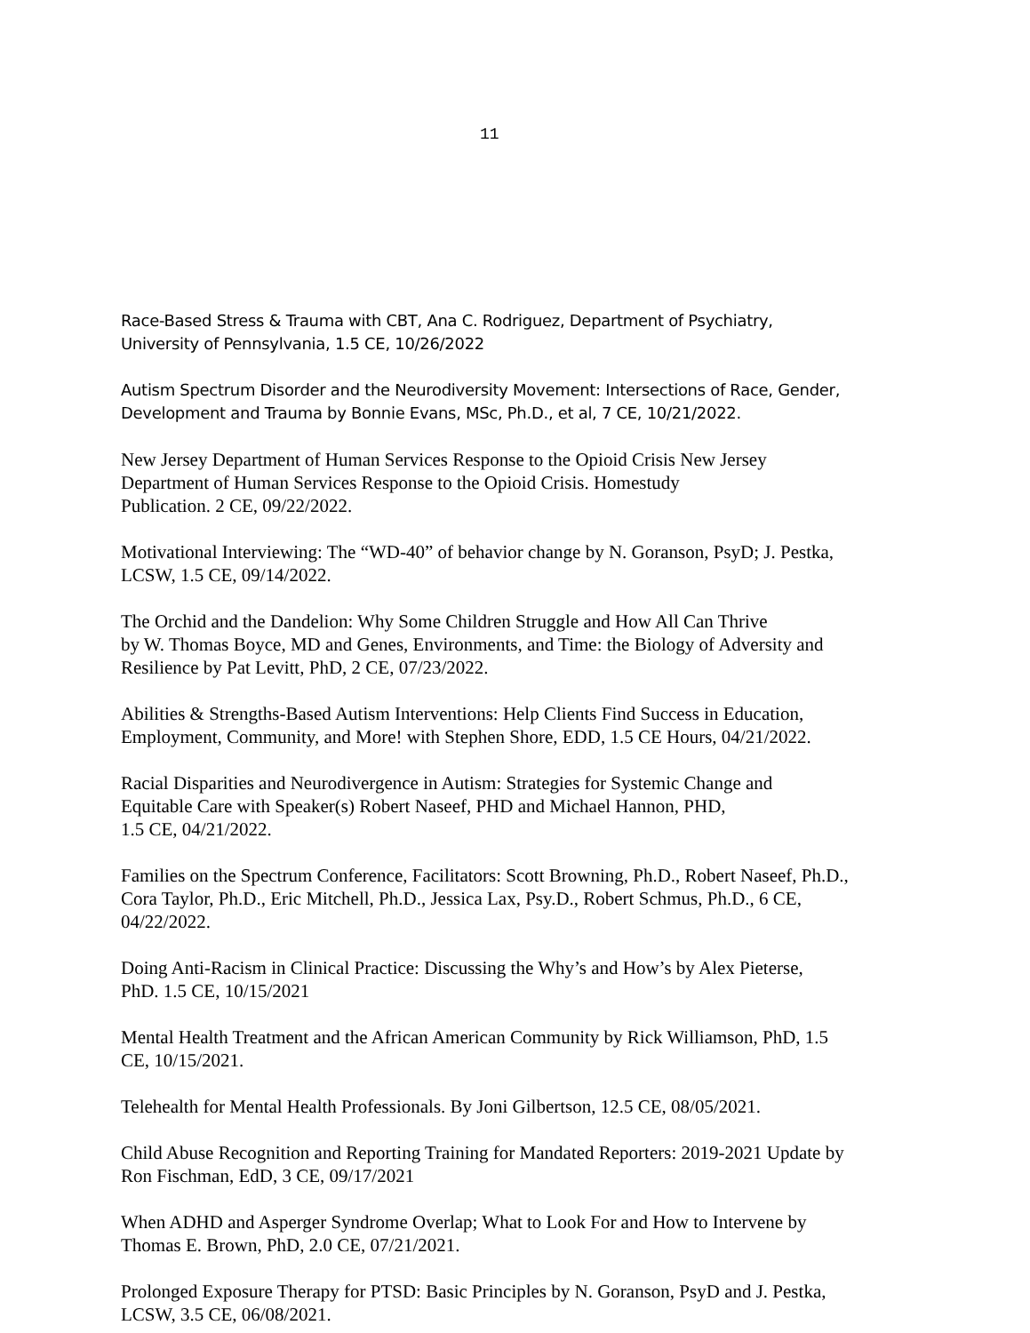11
Race-Based Stress & Trauma with CBT, Ana C. Rodriguez, Department of Psychiatry,
University of Pennsylvania, 1.5 CE, 10/26/2022
Autism Spectrum Disorder and the Neurodiversity Movement: Intersections of Race, Gender,
Development and Trauma by Bonnie Evans, MSc, Ph.D., et al, 7 CE, 10/21/2022.
New Jersey Department of Human Services Response to the Opioid Crisis New Jersey
Department of Human Services Response to the Opioid Crisis. Homestudy
Publication. 2 CE, 09/22/2022.
Motivational Interviewing: The “WD-40” of behavior change by N. Goranson, PsyD; J. Pestka,
LCSW, 1.5 CE, 09/14/2022.
The Orchid and the Dandelion: Why Some Children Struggle and How All Can Thrive
by W. Thomas Boyce, MD and Genes, Environments, and Time: the Biology of Adversity and
Resilience by Pat Levitt, PhD, 2 CE, 07/23/2022.
Abilities & Strengths-Based Autism Interventions: Help Clients Find Success in Education,
Employment, Community, and More! with Stephen Shore, EDD, 1.5 CE Hours, 04/21/2022.
Racial Disparities and Neurodivergence in Autism: Strategies for Systemic Change and
Equitable Care with Speaker(s) Robert Naseef, PHD and Michael Hannon, PHD,
1.5 CE, 04/21/2022.
Families on the Spectrum Conference, Facilitators: Scott Browning, Ph.D., Robert Naseef, Ph.D.,
Cora Taylor, Ph.D., Eric Mitchell, Ph.D., Jessica Lax, Psy.D., Robert Schmus, Ph.D., 6 CE,
04/22/2022.
Doing Anti-Racism in Clinical Practice: Discussing the Why’s and How’s by Alex Pieterse,
PhD. 1.5 CE, 10/15/2021
Mental Health Treatment and the African American Community by Rick Williamson, PhD, 1.5
CE, 10/15/2021.
Telehealth for Mental Health Professionals. By Joni Gilbertson, 12.5 CE, 08/05/2021.
Child Abuse Recognition and Reporting Training for Mandated Reporters: 2019-2021 Update by
Ron Fischman, EdD, 3 CE, 09/17/2021
When ADHD and Asperger Syndrome Overlap; What to Look For and How to Intervene by
Thomas E. Brown, PhD, 2.0 CE, 07/21/2021.
Prolonged Exposure Therapy for PTSD: Basic Principles by N. Goranson, PsyD and J. Pestka,
LCSW, 3.5 CE, 06/08/2021.